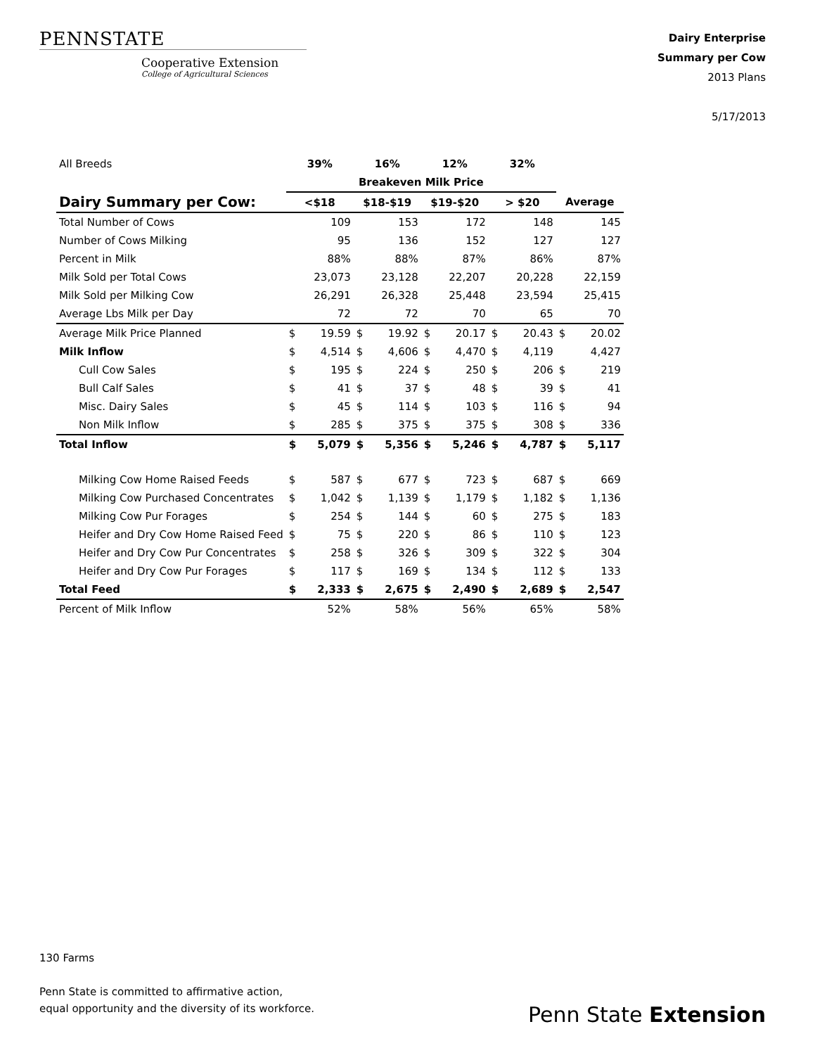PENNSTATE
Cooperative Extension
College of Agricultural Sciences
Dairy Enterprise
Summary per Cow
2013 Plans
5/17/2013
| All Breeds | 39% | | 16% | | 12% | | 32% | | | |
| | Breakeven Milk Price | | | | | | | | | |
| Dairy Summary per Cow: | <$18 | | $18-$19 | | $19-$20 | | > $20 | | Average | |
| Total Number of Cows | | 109 | | 153 | | 172 | | 148 | | 145 |
| Number of Cows Milking | | 95 | | 136 | | 152 | | 127 | | 127 |
| Percent in Milk | | 88% | | 88% | | 87% | | 86% | | 87% |
| Milk Sold per Total Cows | | 23,073 | | 23,128 | | 22,207 | | 20,228 | | 22,159 |
| Milk Sold per Milking Cow | | 26,291 | | 26,328 | | 25,448 | | 23,594 | | 25,415 |
| Average Lbs Milk per Day | | 72 | | 72 | | 70 | | 65 | | 70 |
| Average Milk Price Planned | $ | 19.59 | $ | 19.92 | $ | 20.17 | $ | 20.43 | $ | 20.02 |
| Milk Inflow | $ | 4,514 | $ | 4,606 | $ | 4,470 | $ | 4,119 | | 4,427 |
| Cull Cow Sales | $ | 195 | $ | 224 | $ | 250 | $ | 206 | $ | 219 |
| Bull Calf Sales | $ | 41 | $ | 37 | $ | 48 | $ | 39 | $ | 41 |
| Misc. Dairy Sales | $ | 45 | $ | 114 | $ | 103 | $ | 116 | $ | 94 |
| Non Milk Inflow | $ | 285 | $ | 375 | $ | 375 | $ | 308 | $ | 336 |
| Total Inflow | $ | 5,079 | $ | 5,356 | $ | 5,246 | $ | 4,787 | $ | 5,117 |
| Milking Cow Home Raised Feeds | $ | 587 | $ | 677 | $ | 723 | $ | 687 | $ | 669 |
| Milking Cow Purchased Concentrates | $ | 1,042 | $ | 1,139 | $ | 1,179 | $ | 1,182 | $ | 1,136 |
| Milking Cow Pur Forages | $ | 254 | $ | 144 | $ | 60 | $ | 275 | $ | 183 |
| Heifer and Dry Cow Home Raised Feed | $ | 75 | $ | 220 | $ | 86 | $ | 110 | $ | 123 |
| Heifer and Dry Cow Pur Concentrates | $ | 258 | $ | 326 | $ | 309 | $ | 322 | $ | 304 |
| Heifer and Dry Cow Pur Forages | $ | 117 | $ | 169 | $ | 134 | $ | 112 | $ | 133 |
| Total Feed | $ | 2,333 | $ | 2,675 | $ | 2,490 | $ | 2,689 | $ | 2,547 |
| Percent of Milk Inflow | | 52% | | 58% | | 56% | | 65% | | 58% |
130 Farms
Penn State is committed to affirmative action,
equal opportunity and the diversity of its workforce.
Penn State Extension